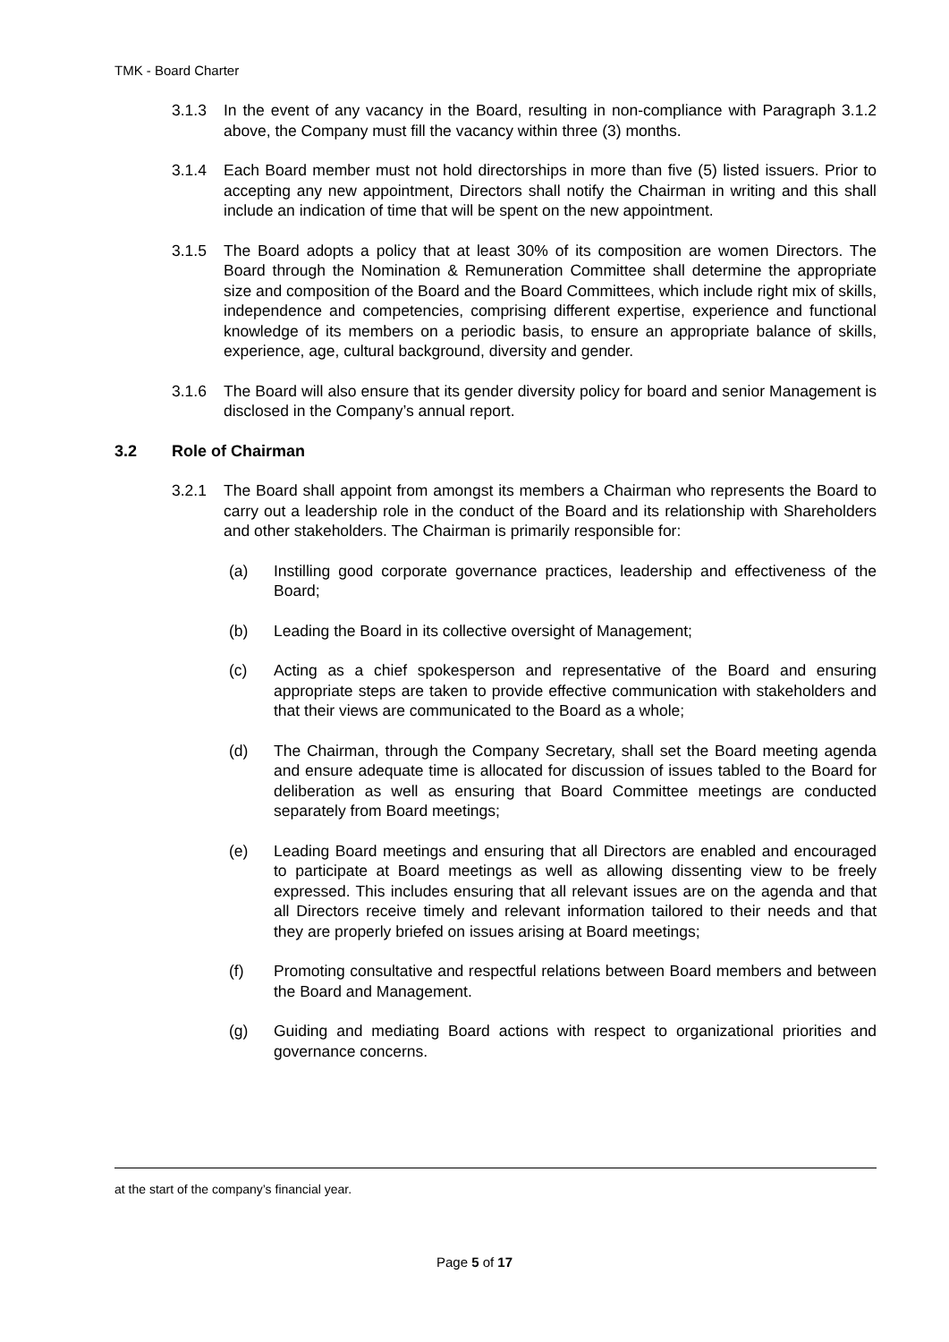TMK - Board Charter
3.1.3 In the event of any vacancy in the Board, resulting in non-compliance with Paragraph 3.1.2 above, the Company must fill the vacancy within three (3) months.
3.1.4 Each Board member must not hold directorships in more than five (5) listed issuers. Prior to accepting any new appointment, Directors shall notify the Chairman in writing and this shall include an indication of time that will be spent on the new appointment.
3.1.5 The Board adopts a policy that at least 30% of its composition are women Directors. The Board through the Nomination & Remuneration Committee shall determine the appropriate size and composition of the Board and the Board Committees, which include right mix of skills, independence and competencies, comprising different expertise, experience and functional knowledge of its members on a periodic basis, to ensure an appropriate balance of skills, experience, age, cultural background, diversity and gender.
3.1.6 The Board will also ensure that its gender diversity policy for board and senior Management is disclosed in the Company’s annual report.
3.2 Role of Chairman
3.2.1 The Board shall appoint from amongst its members a Chairman who represents the Board to carry out a leadership role in the conduct of the Board and its relationship with Shareholders and other stakeholders. The Chairman is primarily responsible for:
(a) Instilling good corporate governance practices, leadership and effectiveness of the Board;
(b) Leading the Board in its collective oversight of Management;
(c) Acting as a chief spokesperson and representative of the Board and ensuring appropriate steps are taken to provide effective communication with stakeholders and that their views are communicated to the Board as a whole;
(d) The Chairman, through the Company Secretary, shall set the Board meeting agenda and ensure adequate time is allocated for discussion of issues tabled to the Board for deliberation as well as ensuring that Board Committee meetings are conducted separately from Board meetings;
(e) Leading Board meetings and ensuring that all Directors are enabled and encouraged to participate at Board meetings as well as allowing dissenting view to be freely expressed. This includes ensuring that all relevant issues are on the agenda and that all Directors receive timely and relevant information tailored to their needs and that they are properly briefed on issues arising at Board meetings;
(f) Promoting consultative and respectful relations between Board members and between the Board and Management.
(g) Guiding and mediating Board actions with respect to organizational priorities and governance concerns.
at the start of the company’s financial year.
Page 5 of 17